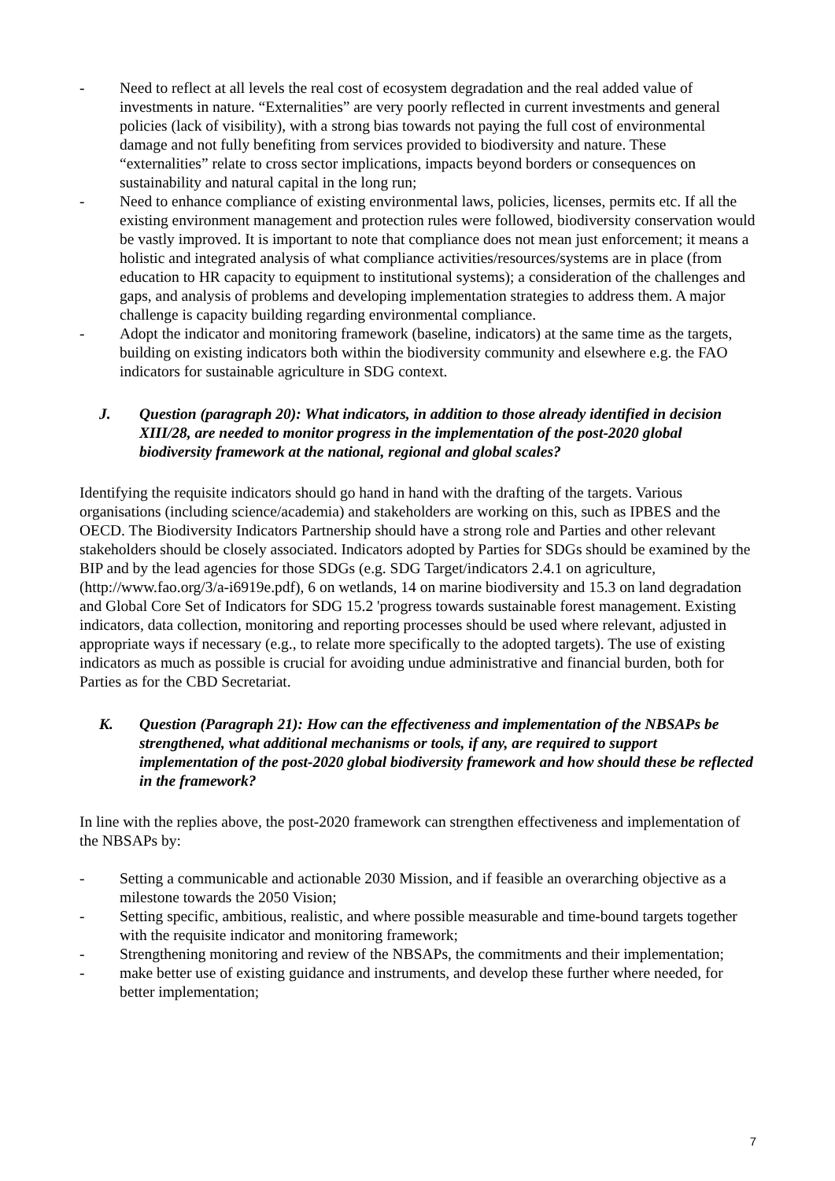- Need to reflect at all levels the real cost of ecosystem degradation and the real added value of investments in nature. “Externalities” are very poorly reflected in current investments and general policies (lack of visibility), with a strong bias towards not paying the full cost of environmental damage and not fully benefiting from services provided to biodiversity and nature. These “externalities” relate to cross sector implications, impacts beyond borders or consequences on sustainability and natural capital in the long run;
- Need to enhance compliance of existing environmental laws, policies, licenses, permits etc. If all the existing environment management and protection rules were followed, biodiversity conservation would be vastly improved. It is important to note that compliance does not mean just enforcement; it means a holistic and integrated analysis of what compliance activities/resources/systems are in place (from education to HR capacity to equipment to institutional systems); a consideration of the challenges and gaps, and analysis of problems and developing implementation strategies to address them. A major challenge is capacity building regarding environmental compliance.
- Adopt the indicator and monitoring framework (baseline, indicators) at the same time as the targets, building on existing indicators both within the biodiversity community and elsewhere e.g. the FAO indicators for sustainable agriculture in SDG context.
J. Question (paragraph 20): What indicators, in addition to those already identified in decision XIII/28, are needed to monitor progress in the implementation of the post-2020 global biodiversity framework at the national, regional and global scales?
Identifying the requisite indicators should go hand in hand with the drafting of the targets. Various organisations (including science/academia) and stakeholders are working on this, such as IPBES and the OECD. The Biodiversity Indicators Partnership should have a strong role and Parties and other relevant stakeholders should be closely associated. Indicators adopted by Parties for SDGs should be examined by the BIP and by the lead agencies for those SDGs (e.g. SDG Target/indicators 2.4.1 on agriculture, (http://www.fao.org/3/a-i6919e.pdf), 6 on wetlands, 14 on marine biodiversity and 15.3 on land degradation and Global Core Set of Indicators for SDG 15.2 'progress towards sustainable forest management. Existing indicators, data collection, monitoring and reporting processes should be used where relevant, adjusted in appropriate ways if necessary (e.g., to relate more specifically to the adopted targets). The use of existing indicators as much as possible is crucial for avoiding undue administrative and financial burden, both for Parties as for the CBD Secretariat.
K. Question (Paragraph 21): How can the effectiveness and implementation of the NBSAPs be strengthened, what additional mechanisms or tools, if any, are required to support implementation of the post-2020 global biodiversity framework and how should these be reflected in the framework?
In line with the replies above, the post-2020 framework can strengthen effectiveness and implementation of the NBSAPs by:
- Setting a communicable and actionable 2030 Mission, and if feasible an overarching objective as a milestone towards the 2050 Vision;
- Setting specific, ambitious, realistic, and where possible measurable and time-bound targets together with the requisite indicator and monitoring framework;
- Strengthening monitoring and review of the NBSAPs, the commitments and their implementation;
- make better use of existing guidance and instruments, and develop these further where needed, for better implementation;
7